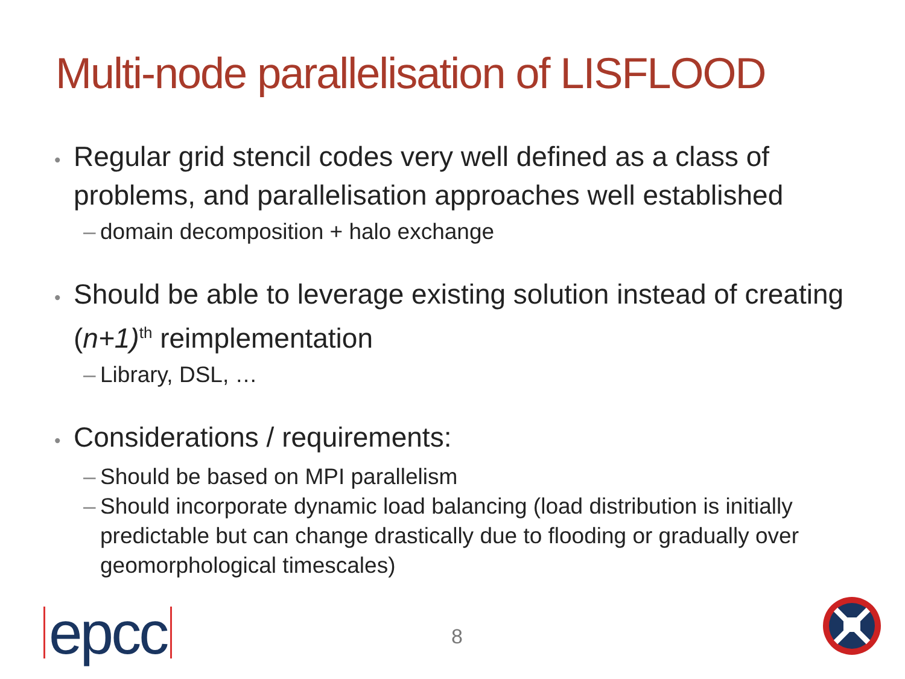Multi-node parallelisation of LISFLOOD
• Regular grid stencil codes very well defined as a class of problems, and parallelisation approaches well established
– domain decomposition + halo exchange
• Should be able to leverage existing solution instead of creating (n+1)<sup>th</sup> reimplementation
– Library, DSL, …
• Considerations / requirements:
– Should be based on MPI parallelism
– Should incorporate dynamic load balancing (load distribution is initially predictable but can change drastically due to flooding or gradually over geomorphological timescales)
epcc 8